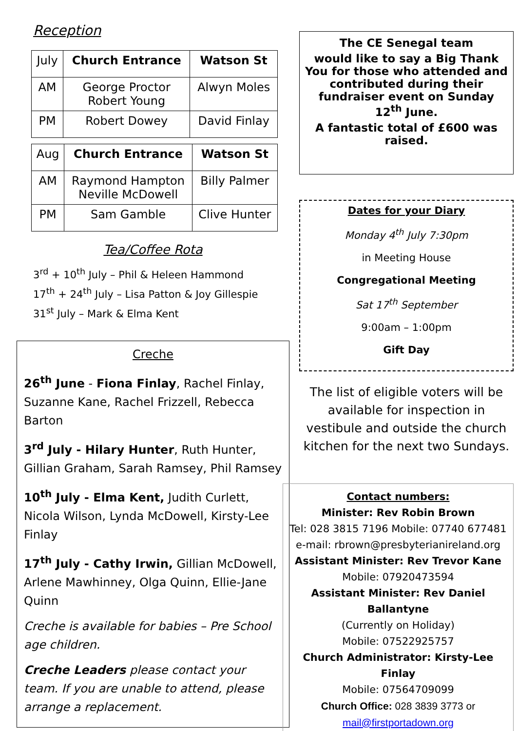Reception
| July | Church Entrance | Watson St |
| AM | George Proctor Robert Young | Alwyn Moles |
| PM | Robert Dowey | David Finlay |
| Aug | Church Entrance | Watson St |
| AM | Raymond Hampton Neville McDowell | Billy Palmer |
| PM | Sam Gamble | Clive Hunter |
Tea/Coffee Rota
3<sup>rd</sup> + 10<sup>th</sup> July – Phil & Heleen Hammond
17<sup>th</sup> + 24<sup>th</sup> July – Lisa Patton & Joy Gillespie
31<sup>st</sup> July – Mark & Elma Kent
Creche
26<sup>th</sup> June - Fiona Finlay, Rachel Finlay, Suzanne Kane, Rachel Frizzell, Rebecca Barton
3<sup>rd</sup> July - Hilary Hunter, Ruth Hunter, Gillian Graham, Sarah Ramsey, Phil Ramsey
10<sup>th</sup> July - Elma Kent, Judith Curlett, Nicola Wilson, Lynda McDowell, Kirsty-Lee Finlay
17<sup>th</sup> July - Cathy Irwin, Gillian McDowell, Arlene Mawhinney, Olga Quinn, Ellie-Jane Quinn
Creche is available for babies – Pre School age children.
Creche Leaders please contact your team. If you are unable to attend, please arrange a replacement.
The CE Senegal team
would like to say a Big Thank You for those who attended and contributed during their fundraiser event on Sunday 12<sup>th</sup> June.
A fantastic total of £600 was raised.
Dates for your Diary
Monday 4<sup>th</sup> July 7:30pm
in Meeting House
Congregational Meeting
Sat 17<sup>th</sup> September
9:00am – 1:00pm
Gift Day
The list of eligible voters will be available for inspection in vestibule and outside the church kitchen for the next two Sundays.
Contact numbers:
Minister: Rev Robin Brown
Tel: 028 3815 7196 Mobile: 07740 677481
e-mail: rbrown@presbyterianireland.org
Assistant Minister: Rev Trevor Kane
Mobile: 07920473594
Assistant Minister: Rev Daniel Ballantyne
(Currently on Holiday)
Mobile: 07522925757
Church Administrator: Kirsty-Lee Finlay
Mobile: 07564709099
Church Office: 028 3839 3773 or
mail@firstportadown.org